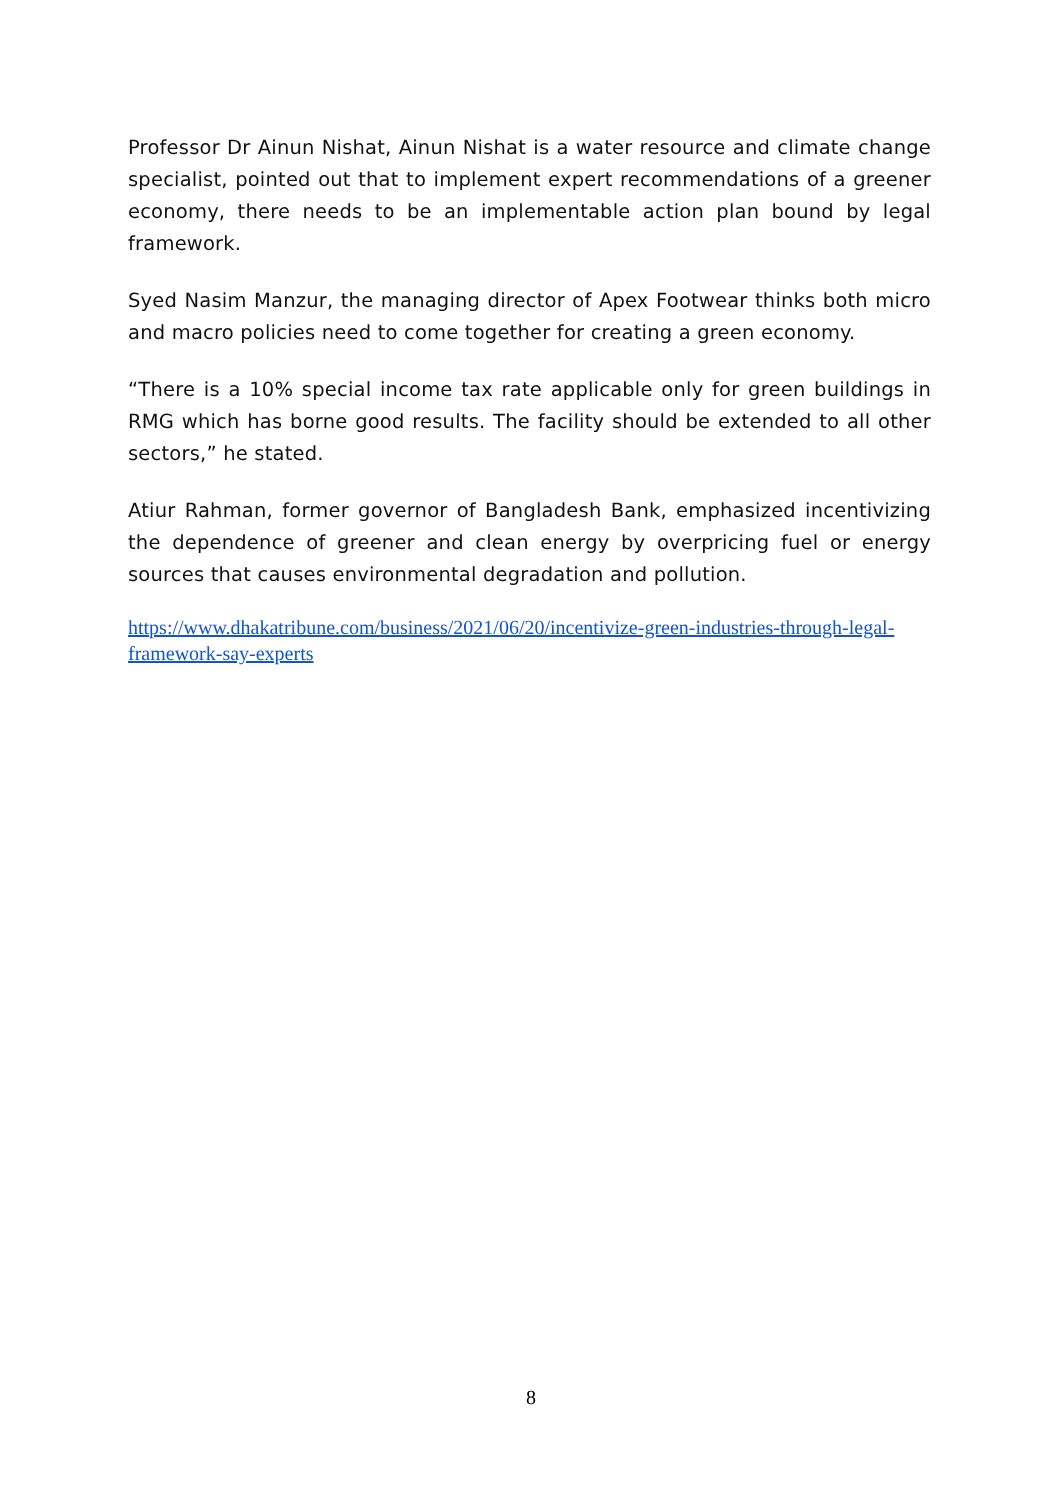Professor Dr Ainun Nishat, Ainun Nishat is a water resource and climate change specialist, pointed out that to implement expert recommendations of a greener economy, there needs to be an implementable action plan bound by legal framework.
Syed Nasim Manzur, the managing director of Apex Footwear thinks both micro and macro policies need to come together for creating a green economy.
“There is a 10% special income tax rate applicable only for green buildings in RMG which has borne good results. The facility should be extended to all other sectors,” he stated.
Atiur Rahman, former governor of Bangladesh Bank, emphasized incentivizing the dependence of greener and clean energy by overpricing fuel or energy sources that causes environmental degradation and pollution.
https://www.dhakatribune.com/business/2021/06/20/incentivize-green-industries-through-legal-framework-say-experts
8